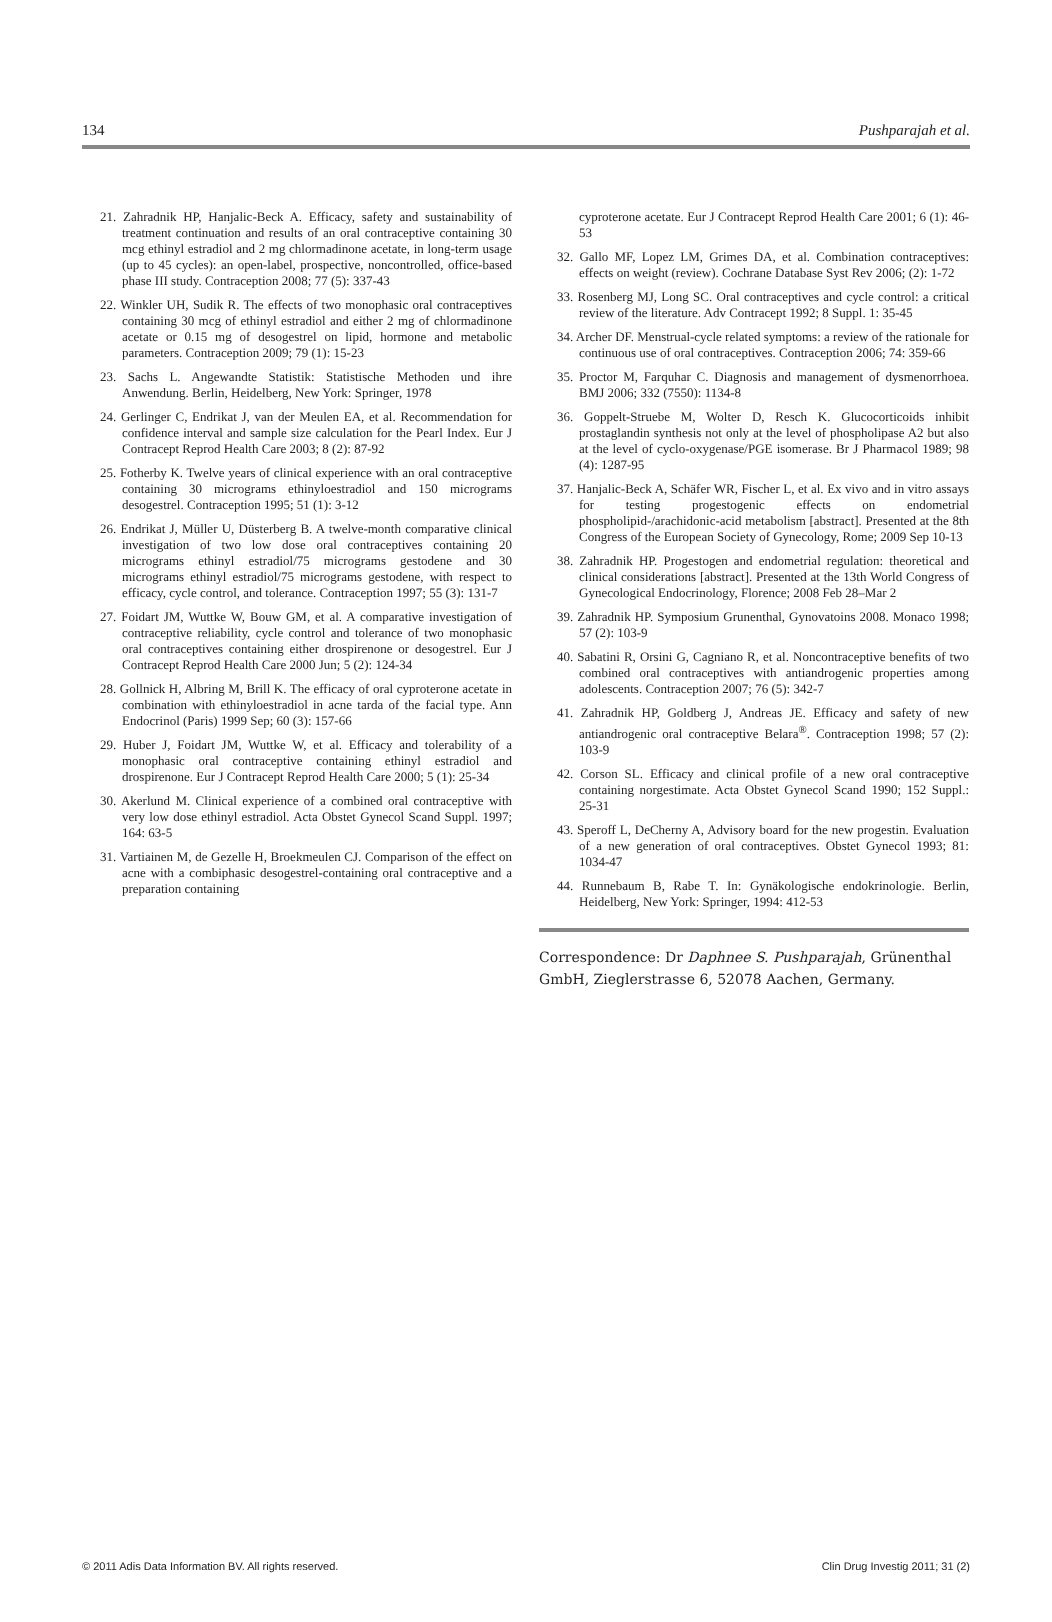134 Pushparajah et al.
21. Zahradnik HP, Hanjalic-Beck A. Efficacy, safety and sustainability of treatment continuation and results of an oral contraceptive containing 30 mcg ethinyl estradiol and 2 mg chlormadinone acetate, in long-term usage (up to 45 cycles): an open-label, prospective, noncontrolled, office-based phase III study. Contraception 2008; 77 (5): 337-43
22. Winkler UH, Sudik R. The effects of two monophasic oral contraceptives containing 30 mcg of ethinyl estradiol and either 2 mg of chlormadinone acetate or 0.15 mg of desogestrel on lipid, hormone and metabolic parameters. Contraception 2009; 79 (1): 15-23
23. Sachs L. Angewandte Statistik: Statistische Methoden und ihre Anwendung. Berlin, Heidelberg, New York: Springer, 1978
24. Gerlinger C, Endrikat J, van der Meulen EA, et al. Recommendation for confidence interval and sample size calculation for the Pearl Index. Eur J Contracept Reprod Health Care 2003; 8 (2): 87-92
25. Fotherby K. Twelve years of clinical experience with an oral contraceptive containing 30 micrograms ethinyloestradiol and 150 micrograms desogestrel. Contraception 1995; 51 (1): 3-12
26. Endrikat J, Müller U, Düsterberg B. A twelve-month comparative clinical investigation of two low dose oral contraceptives containing 20 micrograms ethinyl estradiol/75 micrograms gestodene and 30 micrograms ethinyl estradiol/75 micrograms gestodene, with respect to efficacy, cycle control, and tolerance. Contraception 1997; 55 (3): 131-7
27. Foidart JM, Wuttke W, Bouw GM, et al. A comparative investigation of contraceptive reliability, cycle control and tolerance of two monophasic oral contraceptives containing either drospirenone or desogestrel. Eur J Contracept Reprod Health Care 2000 Jun; 5 (2): 124-34
28. Gollnick H, Albring M, Brill K. The efficacy of oral cyproterone acetate in combination with ethinyloestradiol in acne tarda of the facial type. Ann Endocrinol (Paris) 1999 Sep; 60 (3): 157-66
29. Huber J, Foidart JM, Wuttke W, et al. Efficacy and tolerability of a monophasic oral contraceptive containing ethinyl estradiol and drospirenone. Eur J Contracept Reprod Health Care 2000; 5 (1): 25-34
30. Akerlund M. Clinical experience of a combined oral contraceptive with very low dose ethinyl estradiol. Acta Obstet Gynecol Scand Suppl. 1997; 164: 63-5
31. Vartiainen M, de Gezelle H, Broekmeulen CJ. Comparison of the effect on acne with a combiphasic desogestrel-containing oral contraceptive and a preparation containing
cyproterone acetate. Eur J Contracept Reprod Health Care 2001; 6 (1): 46-53
32. Gallo MF, Lopez LM, Grimes DA, et al. Combination contraceptives: effects on weight (review). Cochrane Database Syst Rev 2006; (2): 1-72
33. Rosenberg MJ, Long SC. Oral contraceptives and cycle control: a critical review of the literature. Adv Contracept 1992; 8 Suppl. 1: 35-45
34. Archer DF. Menstrual-cycle related symptoms: a review of the rationale for continuous use of oral contraceptives. Contraception 2006; 74: 359-66
35. Proctor M, Farquhar C. Diagnosis and management of dysmenorrhoea. BMJ 2006; 332 (7550): 1134-8
36. Goppelt-Struebe M, Wolter D, Resch K. Glucocorticoids inhibit prostaglandin synthesis not only at the level of phospholipase A2 but also at the level of cyclo-oxygenase/PGE isomerase. Br J Pharmacol 1989; 98 (4): 1287-95
37. Hanjalic-Beck A, Schäfer WR, Fischer L, et al. Ex vivo and in vitro assays for testing progestogenic effects on endometrial phospholipid-/arachidonic-acid metabolism [abstract]. Presented at the 8th Congress of the European Society of Gynecology, Rome; 2009 Sep 10-13
38. Zahradnik HP. Progestogen and endometrial regulation: theoretical and clinical considerations [abstract]. Presented at the 13th World Congress of Gynecological Endocrinology, Florence; 2008 Feb 28–Mar 2
39. Zahradnik HP. Symposium Grunenthal, Gynovatoins 2008. Monaco 1998; 57 (2): 103-9
40. Sabatini R, Orsini G, Cagniano R, et al. Noncontraceptive benefits of two combined oral contraceptives with antiandrogenic properties among adolescents. Contraception 2007; 76 (5): 342-7
41. Zahradnik HP, Goldberg J, Andreas JE. Efficacy and safety of new antiandrogenic oral contraceptive Belara<sup>®</sup>. Contraception 1998; 57 (2): 103-9
42. Corson SL. Efficacy and clinical profile of a new oral contraceptive containing norgestimate. Acta Obstet Gynecol Scand 1990; 152 Suppl.: 25-31
43. Speroff L, DeCherny A, Advisory board for the new progestin. Evaluation of a new generation of oral contraceptives. Obstet Gynecol 1993; 81: 1034-47
44. Runnebaum B, Rabe T. In: Gynäkologische endokrinologie. Berlin, Heidelberg, New York: Springer, 1994: 412-53
Correspondence: Dr Daphnee S. Pushparajah, Grünenthal GmbH, Zieglerstrasse 6, 52078 Aachen, Germany.
© 2011 Adis Data Information BV. All rights reserved. Clin Drug Investig 2011; 31 (2)